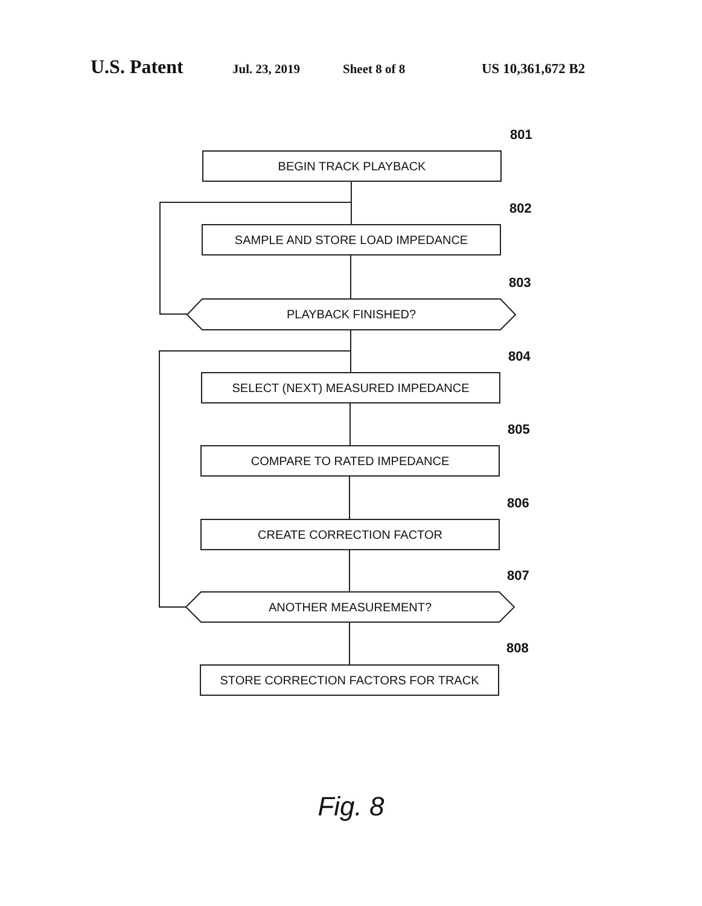U.S. Patent Jul. 23, 2019 Sheet 8 of 8 US 10,361,672 B2
BEGIN TRACK PLAYBACK
SAMPLE AND STORE LOAD IMPEDANCE
PLAYBACK FINISHED?
SELECT (NEXT) MEASURED IMPEDANCE
COMPARE TO RATED IMPEDANCE
CREATE CORRECTION FACTOR
ANOTHER MEASUREMENT?
STORE CORRECTION FACTORS FOR TRACK
801
802
803
804
805
806
807
808
Fig. 8